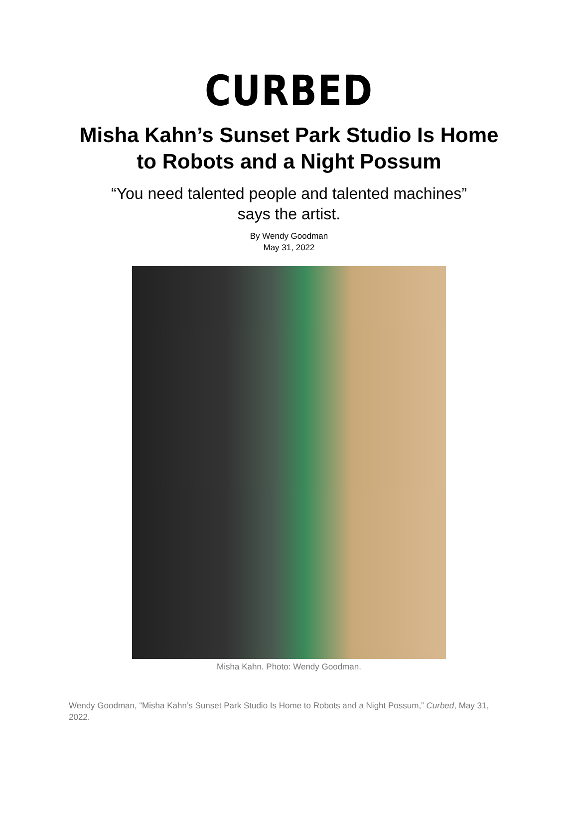CURBED
Misha Kahn’s Sunset Park Studio Is Home
to Robots and a Night Possum
“You need talented people and talented machines”
says the artist.
By Wendy Goodman
May 31, 2022
Misha Kahn. Photo: Wendy Goodman.
Wendy Goodman, “Misha Kahn’s Sunset Park Studio Is Home to Robots and a Night Possum,” Curbed, May 31, 2022.